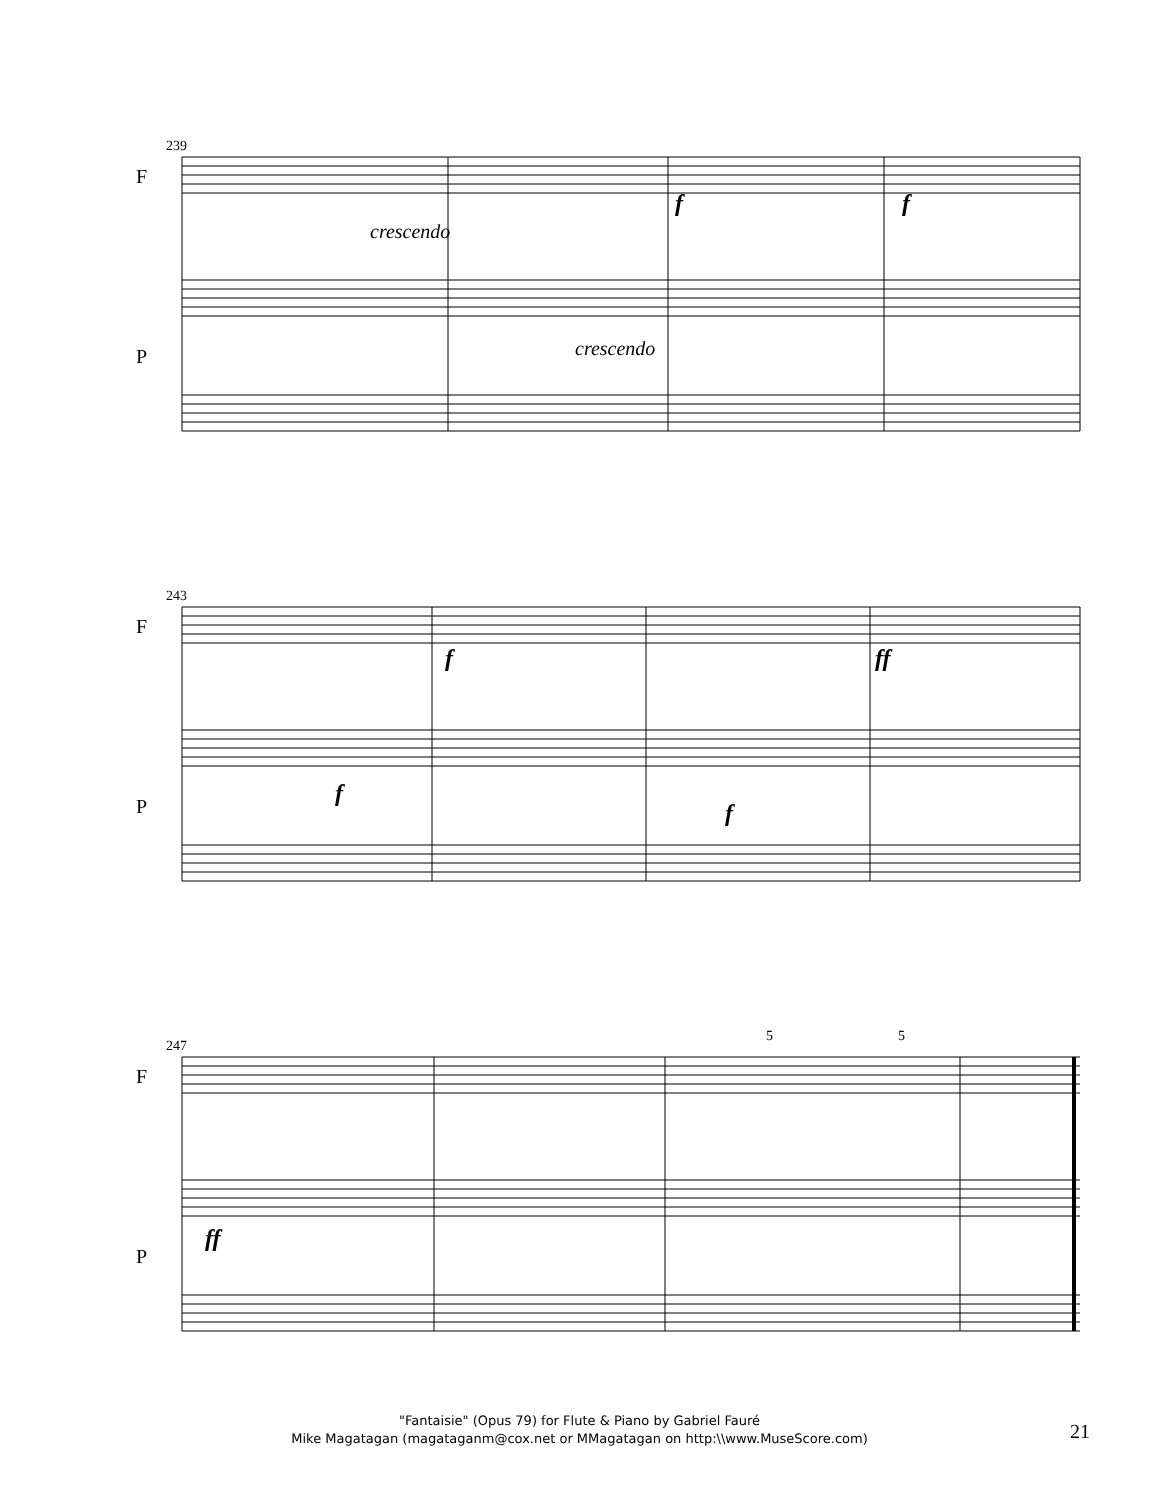239
F
P
crescendo
crescendo
f f
243
F
P
f ff
f
f
247
F
P
5 5
ff
"Fantaisie" (Opus 79) for Flute & Piano by Gabriel Fauré
Mike Magatagan (magataganm@cox.net or MMagatagan on http:\\www.MuseScore.com)
21